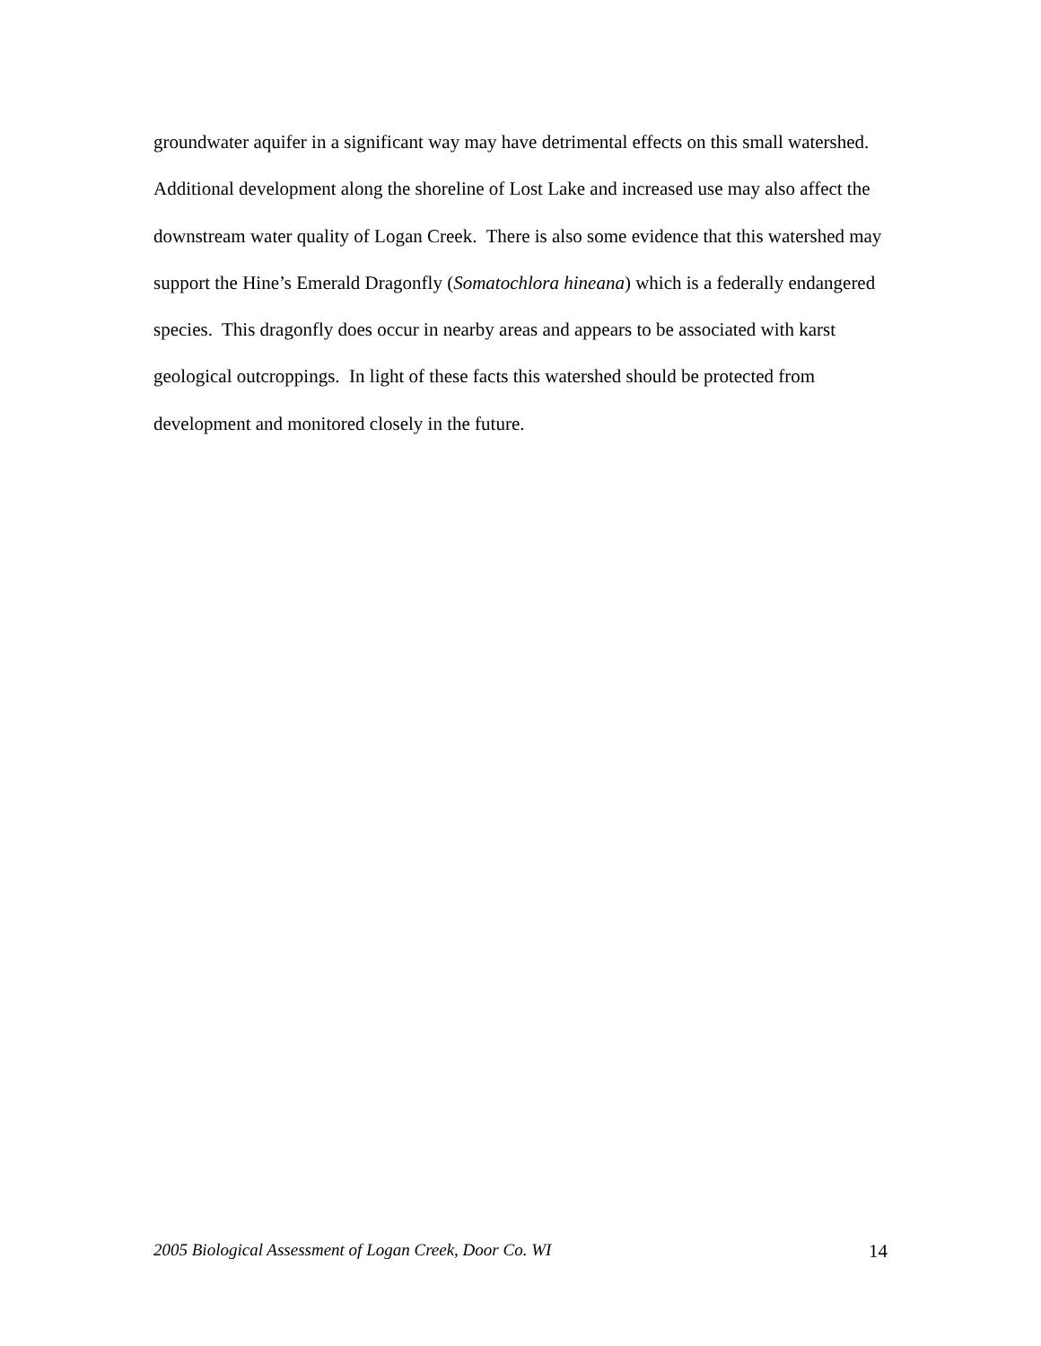groundwater aquifer in a significant way may have detrimental effects on this small watershed. Additional development along the shoreline of Lost Lake and increased use may also affect the downstream water quality of Logan Creek. There is also some evidence that this watershed may support the Hine’s Emerald Dragonfly (Somatochlora hineana) which is a federally endangered species. This dragonfly does occur in nearby areas and appears to be associated with karst geological outcroppings. In light of these facts this watershed should be protected from development and monitored closely in the future.
2005 Biological Assessment of Logan Creek, Door Co. WI 14